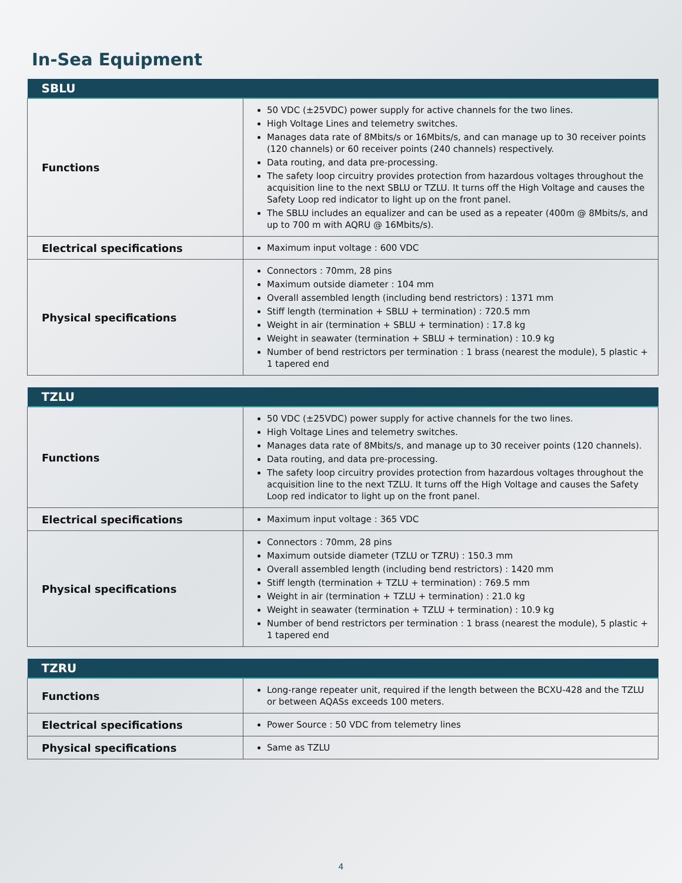In-Sea Equipment
| SBLU | |
| --- | --- |
| Functions | 50 VDC (±25VDC) power supply for active channels for the two lines. High Voltage Lines and telemetry switches. Manages data rate of 8Mbits/s or 16Mbits/s, and can manage up to 30 receiver points (120 channels) or 60 receiver points (240 channels) respectively. Data routing, and data pre-processing. The safety loop circuitry provides protection from hazardous voltages throughout the acquisition line to the next SBLU or TZLU. It turns off the High Voltage and causes the Safety Loop red indicator to light up on the front panel. The SBLU includes an equalizer and can be used as a repeater (400m @ 8Mbits/s, and up to 700 m with AQRU @ 16Mbits/s). |
| Electrical specifications | Maximum input voltage : 600 VDC |
| Physical specifications | Connectors : 70mm, 28 pins Maximum outside diameter : 104 mm Overall assembled length (including bend restrictors) : 1371 mm Stiff length (termination + SBLU + termination) : 720.5 mm Weight in air (termination + SBLU + termination) : 17.8 kg Weight in seawater (termination + SBLU + termination) : 10.9 kg Number of bend restrictors per termination : 1 brass (nearest the module), 5 plastic + 1 tapered end |
| TZLU | |
| --- | --- |
| Functions | 50 VDC (±25VDC) power supply for active channels for the two lines. High Voltage Lines and telemetry switches. Manages data rate of 8Mbits/s, and manage up to 30 receiver points (120 channels). Data routing, and data pre-processing. The safety loop circuitry provides protection from hazardous voltages throughout the acquisition line to the next TZLU. It turns off the High Voltage and causes the Safety Loop red indicator to light up on the front panel. |
| Electrical specifications | Maximum input voltage : 365 VDC |
| Physical specifications | Connectors : 70mm, 28 pins Maximum outside diameter (TZLU or TZRU) : 150.3 mm Overall assembled length (including bend restrictors) : 1420 mm Stiff length (termination + TZLU + termination) : 769.5 mm Weight in air (termination + TZLU + termination) : 21.0 kg Weight in seawater (termination + TZLU + termination) : 10.9 kg Number of bend restrictors per termination : 1 brass (nearest the module), 5 plastic + 1 tapered end |
| TZRU | |
| --- | --- |
| Functions | Long-range repeater unit, required if the length between the BCXU-428 and the TZLU or between AQASs exceeds 100 meters. |
| Electrical specifications | Power Source : 50 VDC from telemetry lines |
| Physical specifications | Same as TZLU |
4